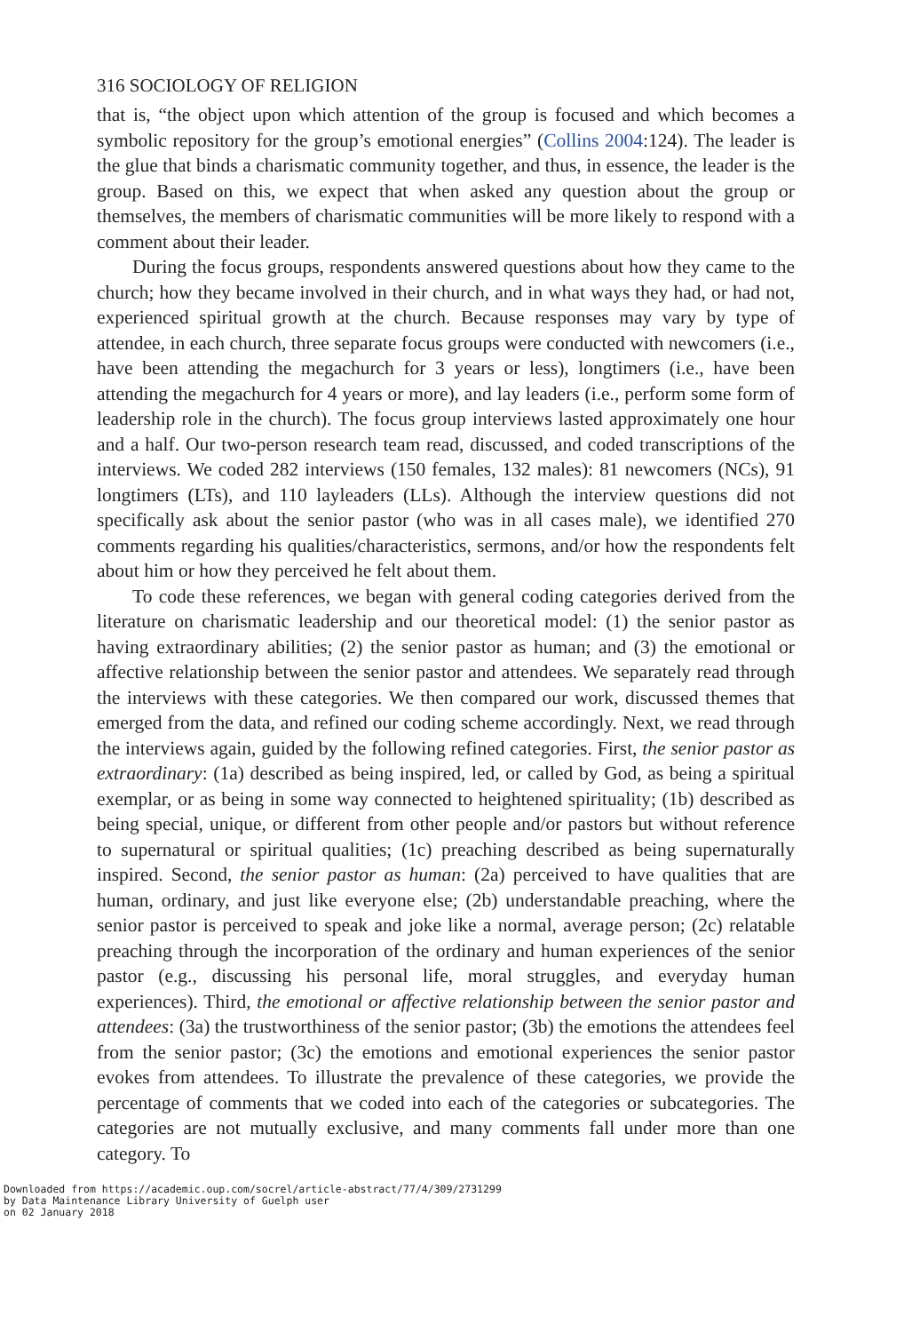316 SOCIOLOGY OF RELIGION
that is, “the object upon which attention of the group is focused and which becomes a symbolic repository for the group’s emotional energies” (Collins 2004:124). The leader is the glue that binds a charismatic community together, and thus, in essence, the leader is the group. Based on this, we expect that when asked any question about the group or themselves, the members of charismatic communities will be more likely to respond with a comment about their leader.
During the focus groups, respondents answered questions about how they came to the church; how they became involved in their church, and in what ways they had, or had not, experienced spiritual growth at the church. Because responses may vary by type of attendee, in each church, three separate focus groups were conducted with newcomers (i.e., have been attending the megachurch for 3 years or less), longtimers (i.e., have been attending the megachurch for 4 years or more), and lay leaders (i.e., perform some form of leadership role in the church). The focus group interviews lasted approximately one hour and a half. Our two-person research team read, discussed, and coded transcriptions of the interviews. We coded 282 interviews (150 females, 132 males): 81 newcomers (NCs), 91 longtimers (LTs), and 110 layleaders (LLs). Although the interview questions did not specifically ask about the senior pastor (who was in all cases male), we identified 270 comments regarding his qualities/characteristics, sermons, and/or how the respondents felt about him or how they perceived he felt about them.
To code these references, we began with general coding categories derived from the literature on charismatic leadership and our theoretical model: (1) the senior pastor as having extraordinary abilities; (2) the senior pastor as human; and (3) the emotional or affective relationship between the senior pastor and attendees. We separately read through the interviews with these categories. We then compared our work, discussed themes that emerged from the data, and refined our coding scheme accordingly. Next, we read through the interviews again, guided by the following refined categories. First, the senior pastor as extraordinary: (1a) described as being inspired, led, or called by God, as being a spiritual exemplar, or as being in some way connected to heightened spirituality; (1b) described as being special, unique, or different from other people and/or pastors but without reference to supernatural or spiritual qualities; (1c) preaching described as being supernaturally inspired. Second, the senior pastor as human: (2a) perceived to have qualities that are human, ordinary, and just like everyone else; (2b) understandable preaching, where the senior pastor is perceived to speak and joke like a normal, average person; (2c) relatable preaching through the incorporation of the ordinary and human experiences of the senior pastor (e.g., discussing his personal life, moral struggles, and everyday human experiences). Third, the emotional or affective relationship between the senior pastor and attendees: (3a) the trustworthiness of the senior pastor; (3b) the emotions the attendees feel from the senior pastor; (3c) the emotions and emotional experiences the senior pastor evokes from attendees. To illustrate the prevalence of these categories, we provide the percentage of comments that we coded into each of the categories or subcategories. The categories are not mutually exclusive, and many comments fall under more than one category. To
Downloaded from https://academic.oup.com/socrel/article-abstract/77/4/309/2731299
by Data Maintenance Library University of Guelph user
on 02 January 2018